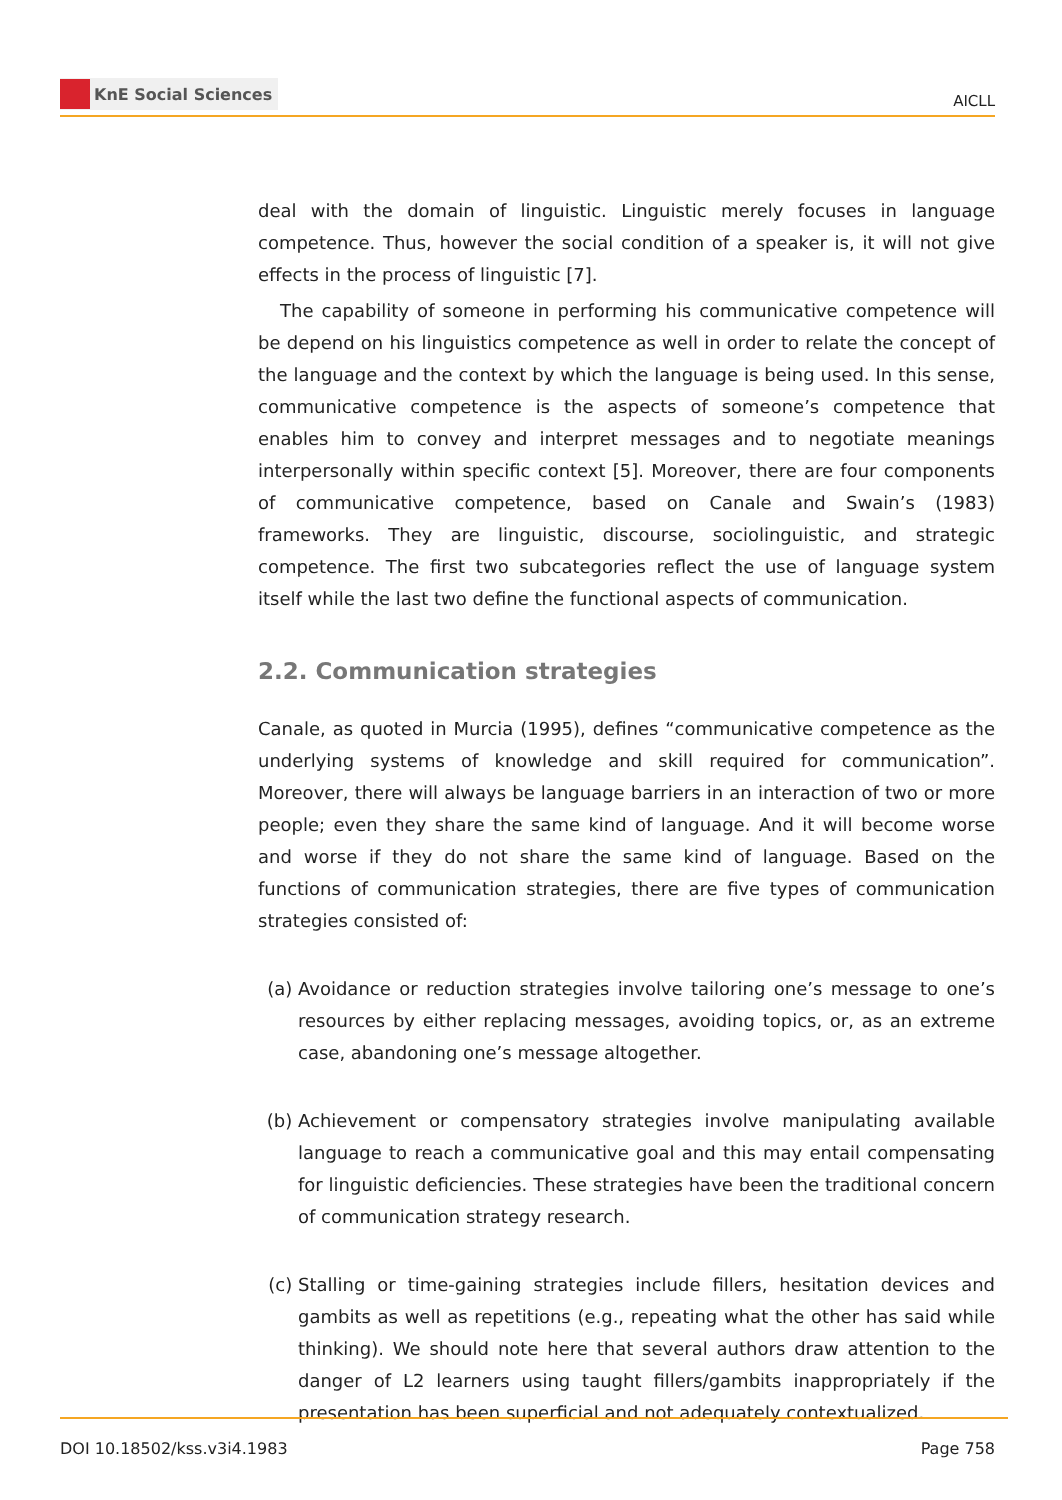KnE Social Sciences
AICLL
deal with the domain of linguistic. Linguistic merely focuses in language competence. Thus, however the social condition of a speaker is, it will not give effects in the process of linguistic [7].
The capability of someone in performing his communicative competence will be depend on his linguistics competence as well in order to relate the concept of the language and the context by which the language is being used. In this sense, communicative competence is the aspects of someone’s competence that enables him to convey and interpret messages and to negotiate meanings interpersonally within specific context [5]. Moreover, there are four components of communicative competence, based on Canale and Swain’s (1983) frameworks. They are linguistic, discourse, sociolinguistic, and strategic competence. The first two subcategories reflect the use of language system itself while the last two define the functional aspects of communication.
2.2. Communication strategies
Canale, as quoted in Murcia (1995), defines “communicative competence as the underlying systems of knowledge and skill required for communication”. Moreover, there will always be language barriers in an interaction of two or more people; even they share the same kind of language. And it will become worse and worse if they do not share the same kind of language. Based on the functions of communication strategies, there are five types of communication strategies consisted of:
(a) Avoidance or reduction strategies involve tailoring one’s message to one’s resources by either replacing messages, avoiding topics, or, as an extreme case, abandoning one’s message altogether.
(b) Achievement or compensatory strategies involve manipulating available language to reach a communicative goal and this may entail compensating for linguistic deficiencies. These strategies have been the traditional concern of communication strategy research.
(c) Stalling or time-gaining strategies include fillers, hesitation devices and gambits as well as repetitions (e.g., repeating what the other has said while thinking). We should note here that several authors draw attention to the danger of L2 learners using taught fillers/gambits inappropriately if the presentation has been superficial and not adequately contextualized.
DOI 10.18502/kss.v3i4.1983 Page 758